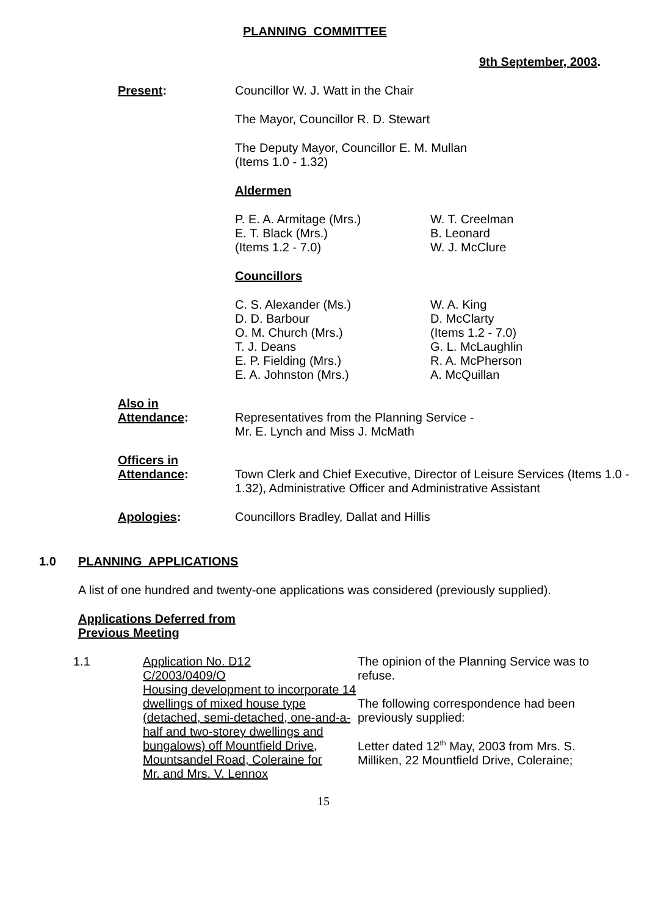PLANNING COMMITTEE
9th September, 2003.
Present: Councillor W. J. Watt in the Chair
The Mayor, Councillor R. D. Stewart
The Deputy Mayor, Councillor E. M. Mullan
(Items 1.0 - 1.32)
Aldermen
P. E. A. Armitage (Mrs.)
E. T. Black (Mrs.)
(Items 1.2 - 7.0)
W. T. Creelman
B. Leonard
W. J. McClure
Councillors
C. S. Alexander (Ms.)
D. D. Barbour
O. M. Church (Mrs.)
T. J. Deans
E. P. Fielding (Mrs.)
E. A. Johnston (Mrs.)
W. A. King
D. McClarty
(Items 1.2 - 7.0)
G. L. McLaughlin
R. A. McPherson
A. McQuillan
Also in
Attendance:
Representatives from the Planning Service -
Mr. E. Lynch and Miss J. McMath
Officers in
Attendance:
Town Clerk and Chief Executive, Director of Leisure Services (Items 1.0 - 1.32), Administrative Officer and Administrative Assistant
Apologies: Councillors Bradley, Dallat and Hillis
1.0 PLANNING APPLICATIONS
A list of one hundred and twenty-one applications was considered (previously supplied).
Applications Deferred from
Previous Meeting
1.1 Application No. D12
C/2003/0409/O
Housing development to incorporate 14 dwellings of mixed house type (detached, semi-detached, one-and-a-half and two-storey dwellings and bungalows) off Mountfield Drive, Mountsandel Road, Coleraine for
Mr. and Mrs. V. Lennox
The opinion of the Planning Service was to refuse.
The following correspondence had been previously supplied:
Letter dated 12<sup>th</sup> May, 2003 from Mrs. S. Milliken, 22 Mountfield Drive, Coleraine;
15